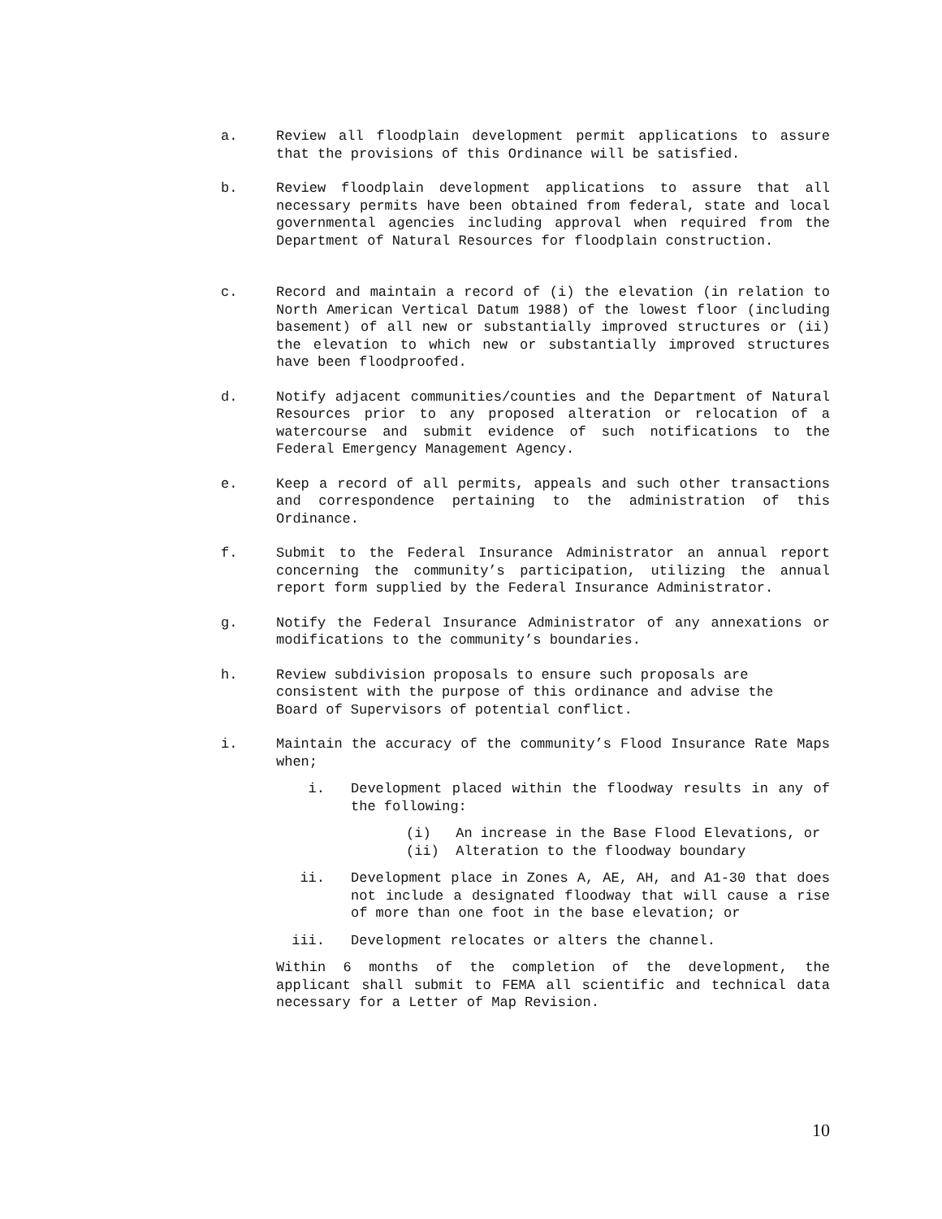a. Review all floodplain development permit applications to assure that the provisions of this Ordinance will be satisfied.
b. Review floodplain development applications to assure that all necessary permits have been obtained from federal, state and local governmental agencies including approval when required from the Department of Natural Resources for floodplain construction.
c. Record and maintain a record of (i) the elevation (in relation to North American Vertical Datum 1988) of the lowest floor (including basement) of all new or substantially improved structures or (ii) the elevation to which new or substantially improved structures have been floodproofed.
d. Notify adjacent communities/counties and the Department of Natural Resources prior to any proposed alteration or relocation of a watercourse and submit evidence of such notifications to the Federal Emergency Management Agency.
e. Keep a record of all permits, appeals and such other transactions and correspondence pertaining to the administration of this Ordinance.
f. Submit to the Federal Insurance Administrator an annual report concerning the community’s participation, utilizing the annual report form supplied by the Federal Insurance Administrator.
g. Notify the Federal Insurance Administrator of any annexations or modifications to the community’s boundaries.
h. Review subdivision proposals to ensure such proposals are consistent with the purpose of this ordinance and advise the Board of Supervisors of potential conflict.
i. Maintain the accuracy of the community’s Flood Insurance Rate Maps when;
i. Development placed within the floodway results in any of the following:
(i) An increase in the Base Flood Elevations, or
(ii) Alteration to the floodway boundary
ii. Development place in Zones A, AE, AH, and A1-30 that does not include a designated floodway that will cause a rise of more than one foot in the base elevation; or
iii. Development relocates or alters the channel.
Within 6 months of the completion of the development, the applicant shall submit to FEMA all scientific and technical data necessary for a Letter of Map Revision.
10